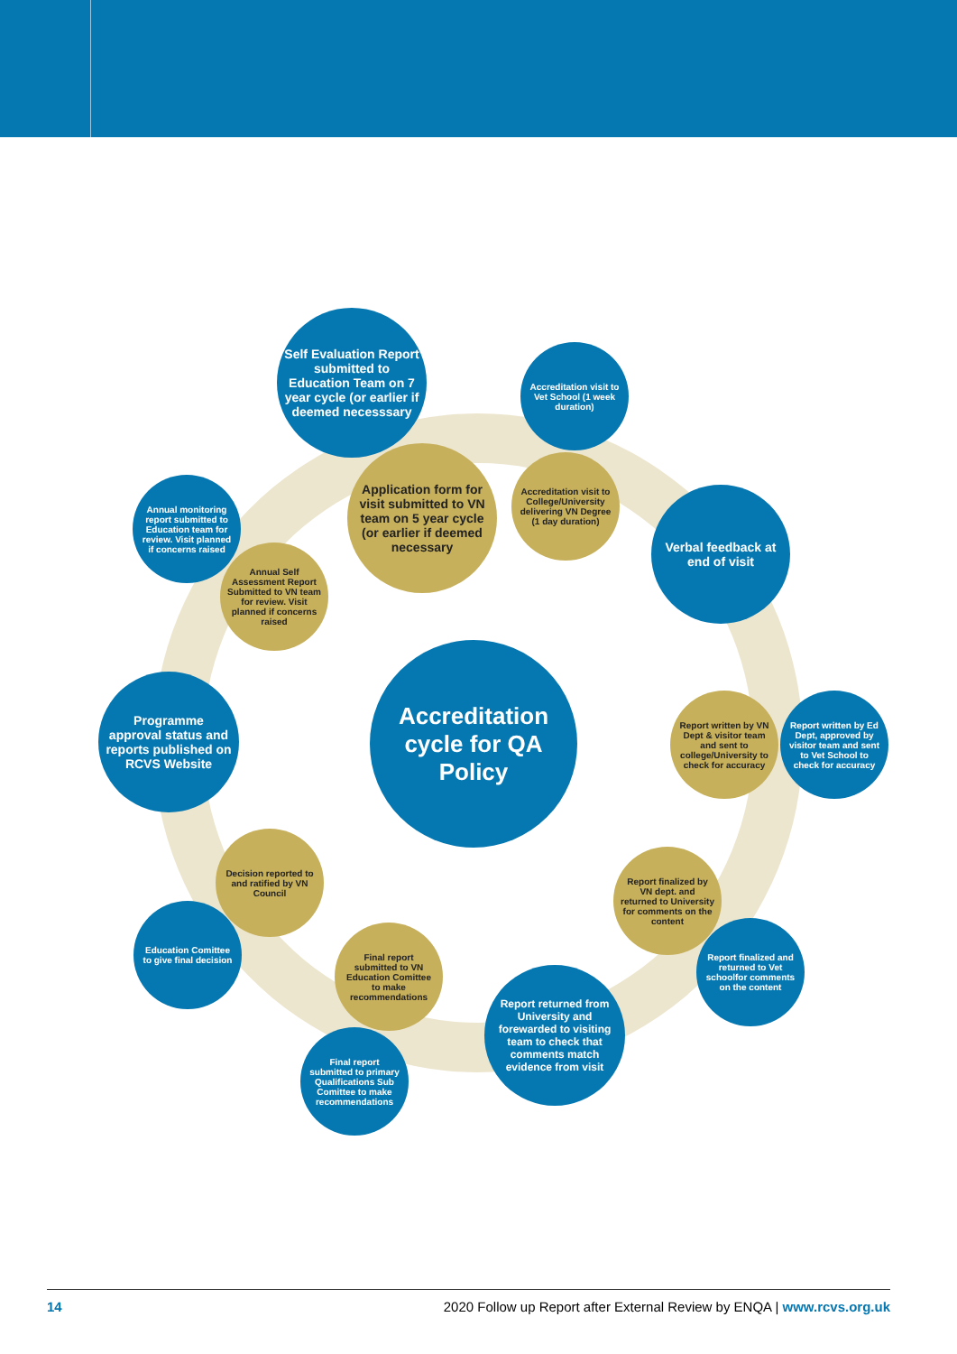Self Evaluation Report submitted to Education Team on 7 year cycle (or earlier if deemed necesssary
Accreditation visit to Vet School (1 week duration)
Application form for visit submitted to VN team on 5 year cycle (or earlier if deemed necessary
Accreditation visit to College/University delivering VN Degree (1 day duration)
Annual monitoring report submitted to Education team for review. Visit planned if concerns raised
Verbal feedback at end of visit
Annual Self Assessment Report Submitted to VN team for review. Visit planned if concerns raised
Accreditation cycle for QA Policy
Programme approval status and reports published on RCVS Website
Report written by VN Dept & visitor team and sent to college/University to check for accuracy
Report written by Ed Dept, approved by visitor team and sent to Vet School to check for accuracy
Decision reported to and ratified by VN Council
Report finalized by VN dept. and returned to University for comments on the content
Education Comittee to give final decision
Report finalized and returned to Vet schoolfor comments on the content
Final report submitted to VN Education Comittee to make recommendations
Report returned from University and forewarded to visiting team to check that comments match evidence from visit
Final report submitted to primary Qualifications Sub Comittee to make recommendations
14 2020 Follow up Report after External Review by ENQA | www.rcvs.org.uk